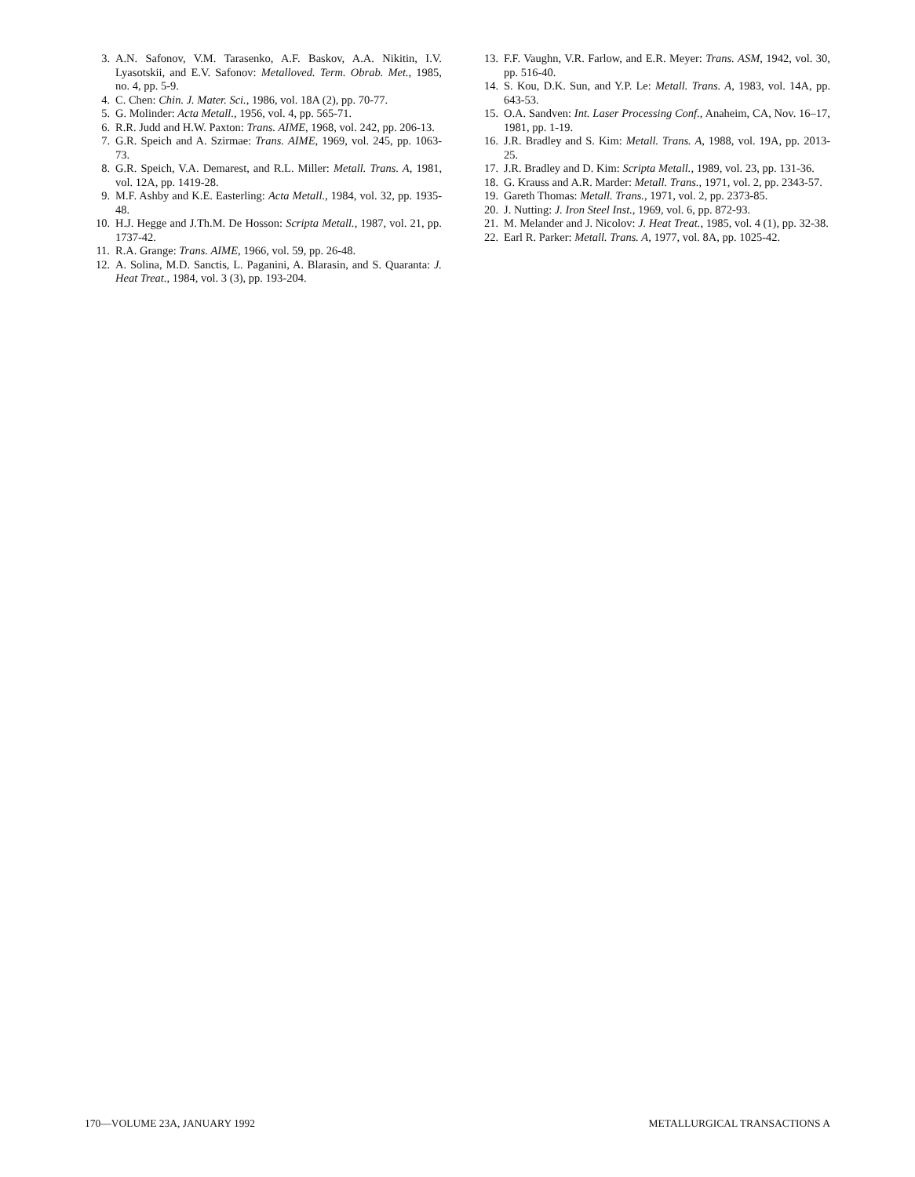3. A.N. Safonov, V.M. Tarasenko, A.F. Baskov, A.A. Nikitin, I.V. Lyasotskii, and E.V. Safonov: Metalloved. Term. Obrab. Met., 1985, no. 4, pp. 5-9.
4. C. Chen: Chin. J. Mater. Sci., 1986, vol. 18A (2), pp. 70-77.
5. G. Molinder: Acta Metall., 1956, vol. 4, pp. 565-71.
6. R.R. Judd and H.W. Paxton: Trans. AIME, 1968, vol. 242, pp. 206-13.
7. G.R. Speich and A. Szirmae: Trans. AIME, 1969, vol. 245, pp. 1063-73.
8. G.R. Speich, V.A. Demarest, and R.L. Miller: Metall. Trans. A, 1981, vol. 12A, pp. 1419-28.
9. M.F. Ashby and K.E. Easterling: Acta Metall., 1984, vol. 32, pp. 1935-48.
10. H.J. Hegge and J.Th.M. De Hosson: Scripta Metall., 1987, vol. 21, pp. 1737-42.
11. R.A. Grange: Trans. AIME, 1966, vol. 59, pp. 26-48.
12. A. Solina, M.D. Sanctis, L. Paganini, A. Blarasin, and S. Quaranta: J. Heat Treat., 1984, vol. 3 (3), pp. 193-204.
13. F.F. Vaughn, V.R. Farlow, and E.R. Meyer: Trans. ASM, 1942, vol. 30, pp. 516-40.
14. S. Kou, D.K. Sun, and Y.P. Le: Metall. Trans. A, 1983, vol. 14A, pp. 643-53.
15. O.A. Sandven: Int. Laser Processing Conf., Anaheim, CA, Nov. 16–17, 1981, pp. 1-19.
16. J.R. Bradley and S. Kim: Metall. Trans. A, 1988, vol. 19A, pp. 2013-25.
17. J.R. Bradley and D. Kim: Scripta Metall., 1989, vol. 23, pp. 131-36.
18. G. Krauss and A.R. Marder: Metall. Trans., 1971, vol. 2, pp. 2343-57.
19. Gareth Thomas: Metall. Trans., 1971, vol. 2, pp. 2373-85.
20. J. Nutting: J. Iron Steel Inst., 1969, vol. 6, pp. 872-93.
21. M. Melander and J. Nicolov: J. Heat Treat., 1985, vol. 4 (1), pp. 32-38.
22. Earl R. Parker: Metall. Trans. A, 1977, vol. 8A, pp. 1025-42.
170—VOLUME 23A, JANUARY 1992 METALLURGICAL TRANSACTIONS A